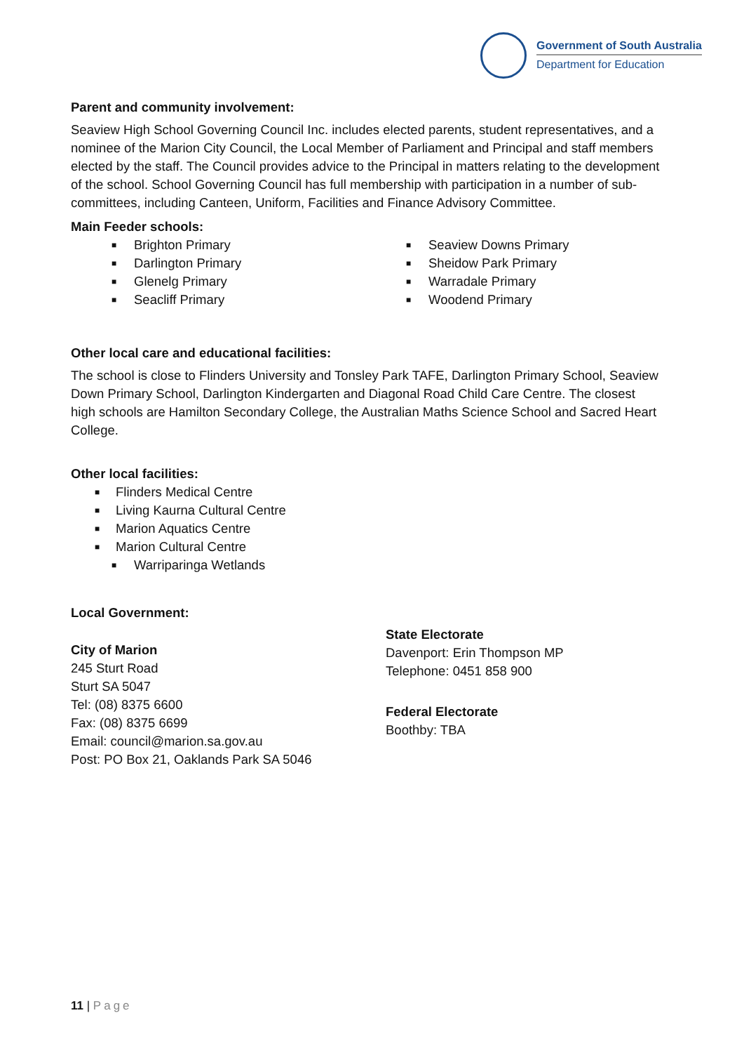Government of South Australia
Department for Education
Parent and community involvement:
Seaview High School Governing Council Inc. includes elected parents, student representatives, and a nominee of the Marion City Council, the Local Member of Parliament and Principal and staff members elected by the staff. The Council provides advice to the Principal in matters relating to the development of the school. School Governing Council has full membership with participation in a number of sub-committees, including Canteen, Uniform, Facilities and Finance Advisory Committee.
Main Feeder schools:
■ Brighton Primary
■ Darlington Primary
■ Glenelg Primary
■ Seacliff Primary
■ Seaview Downs Primary
■ Sheidow Park Primary
■ Warradale Primary
■ Woodend Primary
Other local care and educational facilities:
The school is close to Flinders University and Tonsley Park TAFE, Darlington Primary School, Seaview Down Primary School, Darlington Kindergarten and Diagonal Road Child Care Centre. The closest high schools are Hamilton Secondary College, the Australian Maths Science School and Sacred Heart College.
Other local facilities:
■ Flinders Medical Centre
■ Living Kaurna Cultural Centre
■ Marion Aquatics Centre
■ Marion Cultural Centre
■ Warriparinga Wetlands
Local Government:
City of Marion
245 Sturt Road
Sturt SA 5047
Tel: (08) 8375 6600
Fax: (08) 8375 6699
Email: council@marion.sa.gov.au
Post: PO Box 21, Oaklands Park SA 5046
State Electorate
Davenport: Erin Thompson MP
Telephone: 0451 858 900
Federal Electorate
Boothby: TBA
11 | Page